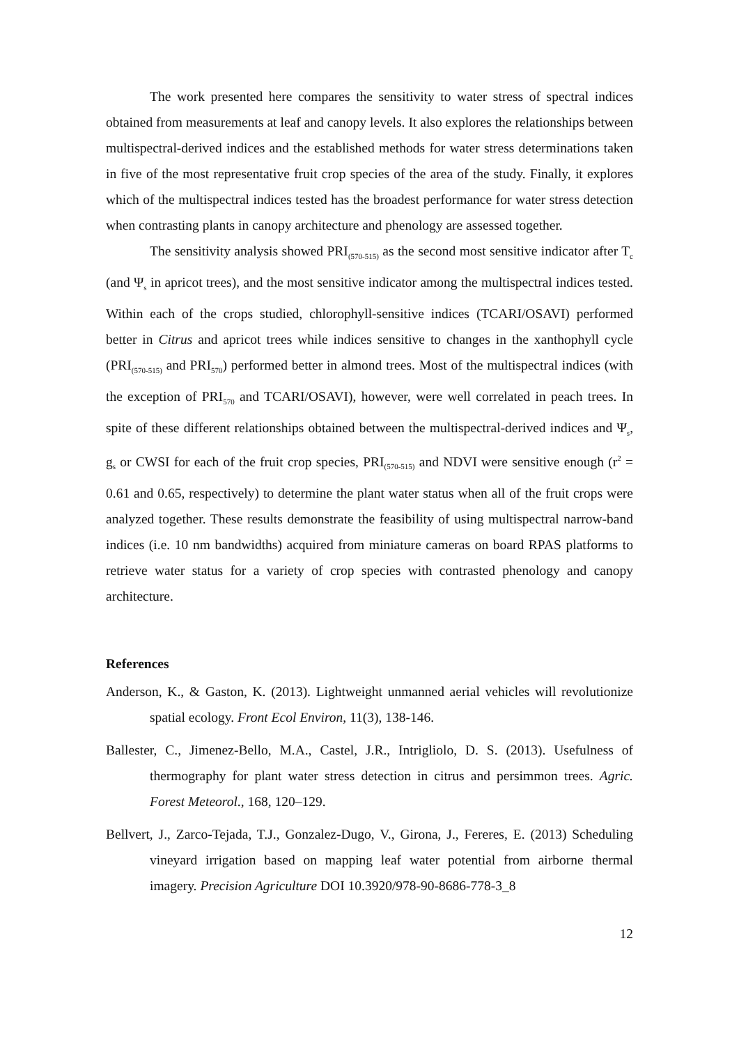The work presented here compares the sensitivity to water stress of spectral indices obtained from measurements at leaf and canopy levels. It also explores the relationships between multispectral-derived indices and the established methods for water stress determinations taken in five of the most representative fruit crop species of the area of the study. Finally, it explores which of the multispectral indices tested has the broadest performance for water stress detection when contrasting plants in canopy architecture and phenology are assessed together.
The sensitivity analysis showed PRI<sub>(570-515)</sub> as the second most sensitive indicator after T<sub>c</sub> (and Ψ<sub>s</sub> in apricot trees), and the most sensitive indicator among the multispectral indices tested. Within each of the crops studied, chlorophyll-sensitive indices (TCARI/OSAVI) performed better in Citrus and apricot trees while indices sensitive to changes in the xanthophyll cycle (PRI<sub>(570-515)</sub> and PRI<sub>570</sub>) performed better in almond trees. Most of the multispectral indices (with the exception of PRI<sub>570</sub> and TCARI/OSAVI), however, were well correlated in peach trees. In spite of these different relationships obtained between the multispectral-derived indices and Ψ<sub>s</sub>, g<sub>s</sub> or CWSI for each of the fruit crop species, PRI<sub>(570-515)</sub> and NDVI were sensitive enough (r<sup>2</sup> = 0.61 and 0.65, respectively) to determine the plant water status when all of the fruit crops were analyzed together. These results demonstrate the feasibility of using multispectral narrow-band indices (i.e. 10 nm bandwidths) acquired from miniature cameras on board RPAS platforms to retrieve water status for a variety of crop species with contrasted phenology and canopy architecture.
References
Anderson, K., & Gaston, K. (2013). Lightweight unmanned aerial vehicles will revolutionize spatial ecology. Front Ecol Environ, 11(3), 138-146.
Ballester, C., Jimenez-Bello, M.A., Castel, J.R., Intrigliolo, D. S. (2013). Usefulness of thermography for plant water stress detection in citrus and persimmon trees. Agric. Forest Meteorol., 168, 120–129.
Bellvert, J., Zarco-Tejada, T.J., Gonzalez-Dugo, V., Girona, J., Fereres, E. (2013) Scheduling vineyard irrigation based on mapping leaf water potential from airborne thermal imagery. Precision Agriculture DOI 10.3920/978-90-8686-778-3_8
12